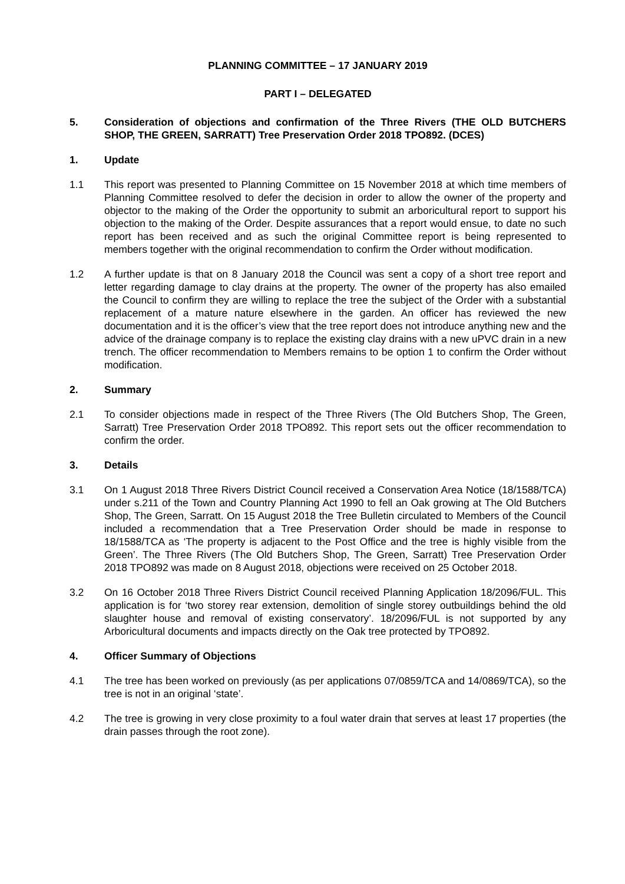PLANNING COMMITTEE – 17 JANUARY 2019
PART I – DELEGATED
5. Consideration of objections and confirmation of the Three Rivers (THE OLD BUTCHERS SHOP, THE GREEN, SARRATT) Tree Preservation Order 2018 TPO892. (DCES)
1. Update
1.1 This report was presented to Planning Committee on 15 November 2018 at which time members of Planning Committee resolved to defer the decision in order to allow the owner of the property and objector to the making of the Order the opportunity to submit an arboricultural report to support his objection to the making of the Order. Despite assurances that a report would ensue, to date no such report has been received and as such the original Committee report is being represented to members together with the original recommendation to confirm the Order without modification.
1.2 A further update is that on 8 January 2018 the Council was sent a copy of a short tree report and letter regarding damage to clay drains at the property. The owner of the property has also emailed the Council to confirm they are willing to replace the tree the subject of the Order with a substantial replacement of a mature nature elsewhere in the garden. An officer has reviewed the new documentation and it is the officer’s view that the tree report does not introduce anything new and the advice of the drainage company is to replace the existing clay drains with a new uPVC drain in a new trench. The officer recommendation to Members remains to be option 1 to confirm the Order without modification.
2. Summary
2.1 To consider objections made in respect of the Three Rivers (The Old Butchers Shop, The Green, Sarratt) Tree Preservation Order 2018 TPO892. This report sets out the officer recommendation to confirm the order.
3. Details
3.1 On 1 August 2018 Three Rivers District Council received a Conservation Area Notice (18/1588/TCA) under s.211 of the Town and Country Planning Act 1990 to fell an Oak growing at The Old Butchers Shop, The Green, Sarratt. On 15 August 2018 the Tree Bulletin circulated to Members of the Council included a recommendation that a Tree Preservation Order should be made in response to 18/1588/TCA as ‘The property is adjacent to the Post Office and the tree is highly visible from the Green’. The Three Rivers (The Old Butchers Shop, The Green, Sarratt) Tree Preservation Order 2018 TPO892 was made on 8 August 2018, objections were received on 25 October 2018.
3.2 On 16 October 2018 Three Rivers District Council received Planning Application 18/2096/FUL. This application is for ‘two storey rear extension, demolition of single storey outbuildings behind the old slaughter house and removal of existing conservatory’. 18/2096/FUL is not supported by any Arboricultural documents and impacts directly on the Oak tree protected by TPO892.
4. Officer Summary of Objections
4.1 The tree has been worked on previously (as per applications 07/0859/TCA and 14/0869/TCA), so the tree is not in an original ‘state’.
4.2 The tree is growing in very close proximity to a foul water drain that serves at least 17 properties (the drain passes through the root zone).